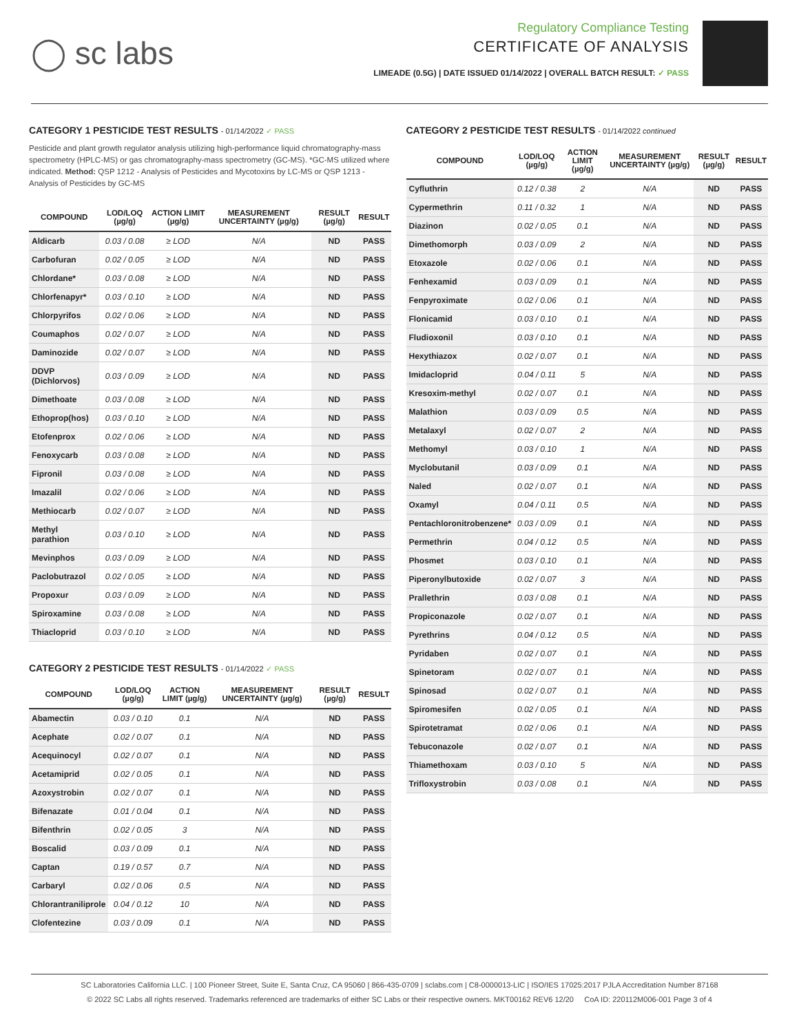◯ sc labs
Regulatory Compliance Testing
CERTIFICATE OF ANALYSIS
LIMEADE (0.5G) | DATE ISSUED 01/14/2022 | OVERALL BATCH RESULT: ✓ PASS
CATEGORY 1 PESTICIDE TEST RESULTS - 01/14/2022 ✓ PASS
Pesticide and plant growth regulator analysis utilizing high-performance liquid chromatography-mass spectrometry (HPLC-MS) or gas chromatography-mass spectrometry (GC-MS). *GC-MS utilized where indicated. Method: QSP 1212 - Analysis of Pesticides and Mycotoxins by LC-MS or QSP 1213 - Analysis of Pesticides by GC-MS
| COMPOUND | LOD/LOQ (µg/g) | ACTION LIMIT (µg/g) | MEASUREMENT UNCERTAINTY (µg/g) | RESULT (µg/g) | RESULT |
| --- | --- | --- | --- | --- | --- |
| Aldicarb | 0.03 / 0.08 | ≥ LOD | N/A | ND | PASS |
| Carbofuran | 0.02 / 0.05 | ≥ LOD | N/A | ND | PASS |
| Chlordane* | 0.03 / 0.08 | ≥ LOD | N/A | ND | PASS |
| Chlorfenapyr* | 0.03 / 0.10 | ≥ LOD | N/A | ND | PASS |
| Chlorpyrifos | 0.02 / 0.06 | ≥ LOD | N/A | ND | PASS |
| Coumaphos | 0.02 / 0.07 | ≥ LOD | N/A | ND | PASS |
| Daminozide | 0.02 / 0.07 | ≥ LOD | N/A | ND | PASS |
| DDVP (Dichlorvos) | 0.03 / 0.09 | ≥ LOD | N/A | ND | PASS |
| Dimethoate | 0.03 / 0.08 | ≥ LOD | N/A | ND | PASS |
| Ethoprop(hos) | 0.03 / 0.10 | ≥ LOD | N/A | ND | PASS |
| Etofenprox | 0.02 / 0.06 | ≥ LOD | N/A | ND | PASS |
| Fenoxycarb | 0.03 / 0.08 | ≥ LOD | N/A | ND | PASS |
| Fipronil | 0.03 / 0.08 | ≥ LOD | N/A | ND | PASS |
| Imazalil | 0.02 / 0.06 | ≥ LOD | N/A | ND | PASS |
| Methiocarb | 0.02 / 0.07 | ≥ LOD | N/A | ND | PASS |
| Methyl parathion | 0.03 / 0.10 | ≥ LOD | N/A | ND | PASS |
| Mevinphos | 0.03 / 0.09 | ≥ LOD | N/A | ND | PASS |
| Paclobutrazol | 0.02 / 0.05 | ≥ LOD | N/A | ND | PASS |
| Propoxur | 0.03 / 0.09 | ≥ LOD | N/A | ND | PASS |
| Spiroxamine | 0.03 / 0.08 | ≥ LOD | N/A | ND | PASS |
| Thiacloprid | 0.03 / 0.10 | ≥ LOD | N/A | ND | PASS |
CATEGORY 2 PESTICIDE TEST RESULTS - 01/14/2022 ✓ PASS
| COMPOUND | LOD/LOQ (µg/g) | ACTION LIMIT (µg/g) | MEASUREMENT UNCERTAINTY (µg/g) | RESULT (µg/g) | RESULT |
| --- | --- | --- | --- | --- | --- |
| Abamectin | 0.03 / 0.10 | 0.1 | N/A | ND | PASS |
| Acephate | 0.02 / 0.07 | 0.1 | N/A | ND | PASS |
| Acequinocyl | 0.02 / 0.07 | 0.1 | N/A | ND | PASS |
| Acetamiprid | 0.02 / 0.05 | 0.1 | N/A | ND | PASS |
| Azoxystrobin | 0.02 / 0.07 | 0.1 | N/A | ND | PASS |
| Bifenazate | 0.01 / 0.04 | 0.1 | N/A | ND | PASS |
| Bifenthrin | 0.02 / 0.05 | 3 | N/A | ND | PASS |
| Boscalid | 0.03 / 0.09 | 0.1 | N/A | ND | PASS |
| Captan | 0.19 / 0.57 | 0.7 | N/A | ND | PASS |
| Carbaryl | 0.02 / 0.06 | 0.5 | N/A | ND | PASS |
| Chlorantraniliprole | 0.04 / 0.12 | 10 | N/A | ND | PASS |
| Clofentezine | 0.03 / 0.09 | 0.1 | N/A | ND | PASS |
CATEGORY 2 PESTICIDE TEST RESULTS - 01/14/2022 continued
| COMPOUND | LOD/LOQ (µg/g) | ACTION LIMIT (µg/g) | MEASUREMENT UNCERTAINTY (µg/g) | RESULT (µg/g) | RESULT |
| --- | --- | --- | --- | --- | --- |
| Cyfluthrin | 0.12 / 0.38 | 2 | N/A | ND | PASS |
| Cypermethrin | 0.11 / 0.32 | 1 | N/A | ND | PASS |
| Diazinon | 0.02 / 0.05 | 0.1 | N/A | ND | PASS |
| Dimethomorph | 0.03 / 0.09 | 2 | N/A | ND | PASS |
| Etoxazole | 0.02 / 0.06 | 0.1 | N/A | ND | PASS |
| Fenhexamid | 0.03 / 0.09 | 0.1 | N/A | ND | PASS |
| Fenpyroximate | 0.02 / 0.06 | 0.1 | N/A | ND | PASS |
| Flonicamid | 0.03 / 0.10 | 0.1 | N/A | ND | PASS |
| Fludioxonil | 0.03 / 0.10 | 0.1 | N/A | ND | PASS |
| Hexythiazox | 0.02 / 0.07 | 0.1 | N/A | ND | PASS |
| Imidacloprid | 0.04 / 0.11 | 5 | N/A | ND | PASS |
| Kresoxim-methyl | 0.02 / 0.07 | 0.1 | N/A | ND | PASS |
| Malathion | 0.03 / 0.09 | 0.5 | N/A | ND | PASS |
| Metalaxyl | 0.02 / 0.07 | 2 | N/A | ND | PASS |
| Methomyl | 0.03 / 0.10 | 1 | N/A | ND | PASS |
| Myclobutanil | 0.03 / 0.09 | 0.1 | N/A | ND | PASS |
| Naled | 0.02 / 0.07 | 0.1 | N/A | ND | PASS |
| Oxamyl | 0.04 / 0.11 | 0.5 | N/A | ND | PASS |
| Pentachloronitrobenzene* | 0.03 / 0.09 | 0.1 | N/A | ND | PASS |
| Permethrin | 0.04 / 0.12 | 0.5 | N/A | ND | PASS |
| Phosmet | 0.03 / 0.10 | 0.1 | N/A | ND | PASS |
| Piperonylbutoxide | 0.02 / 0.07 | 3 | N/A | ND | PASS |
| Prallethrin | 0.03 / 0.08 | 0.1 | N/A | ND | PASS |
| Propiconazole | 0.02 / 0.07 | 0.1 | N/A | ND | PASS |
| Pyrethrins | 0.04 / 0.12 | 0.5 | N/A | ND | PASS |
| Pyridaben | 0.02 / 0.07 | 0.1 | N/A | ND | PASS |
| Spinetoram | 0.02 / 0.07 | 0.1 | N/A | ND | PASS |
| Spinosad | 0.02 / 0.07 | 0.1 | N/A | ND | PASS |
| Spiromesifen | 0.02 / 0.05 | 0.1 | N/A | ND | PASS |
| Spirotetramat | 0.02 / 0.06 | 0.1 | N/A | ND | PASS |
| Tebuconazole | 0.02 / 0.07 | 0.1 | N/A | ND | PASS |
| Thiamethoxam | 0.03 / 0.10 | 5 | N/A | ND | PASS |
| Trifloxystrobin | 0.03 / 0.08 | 0.1 | N/A | ND | PASS |
SC Laboratories California LLC. | 100 Pioneer Street, Suite E, Santa Cruz, CA 95060 | 866-435-0709 | sclabs.com | C8-0000013-LIC | ISO/IES 17025:2017 PJLA Accreditation Number 87168
© 2022 SC Labs all rights reserved. Trademarks referenced are trademarks of either SC Labs or their respective owners. MKT00162 REV6 12/20 CoA ID: 220112M006-001 Page 3 of 4